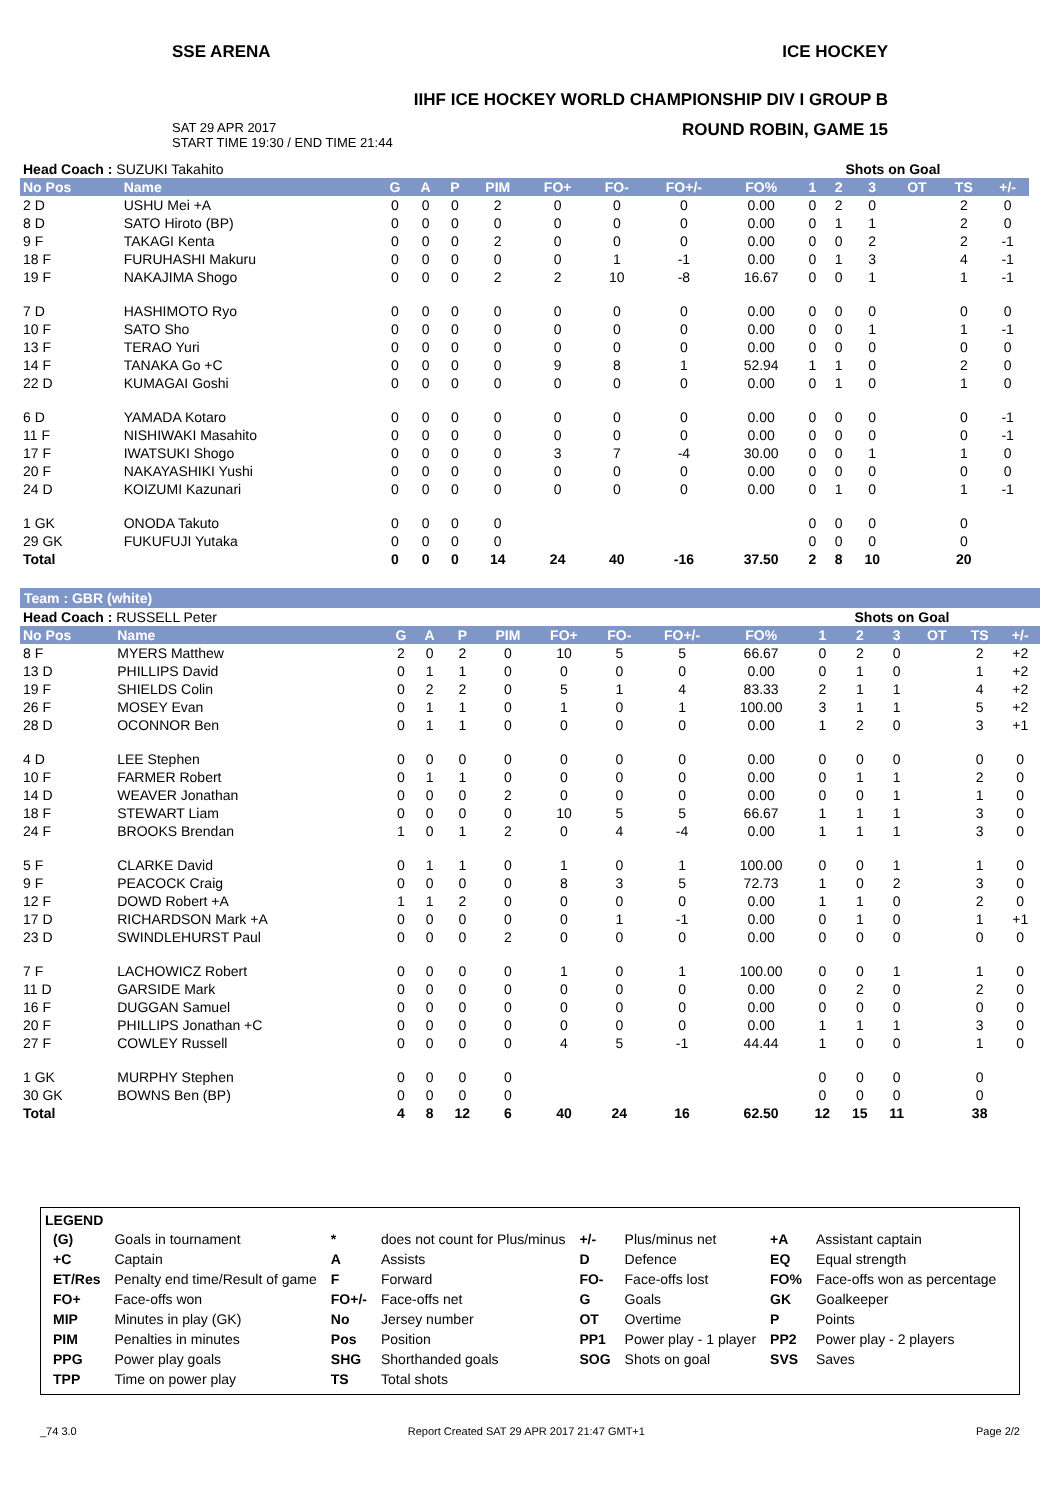SSE ARENA ICE HOCKEY
IIHF ICE HOCKEY WORLD CHAMPIONSHIP DIV I GROUP B
SAT 29 APR 2017
START TIME 19:30 / END TIME 21:44 ROUND ROBIN, GAME 15
| Head Coach : SUZUKI Takahito | | | | | | | | | | Shots on Goal | | | | | | |
| No Pos | Name | G | A | P | PIM | FO+ | FO- | FO+/- | FO% | 1 | 2 | 3 | OT | TS | +/- | |
| 2 D | USHU Mei +A | 0 | 0 | 0 | 2 | 0 | 0 | 0 | 0.00 | 0 | 2 | 0 | | 2 | 0 | |
| 8 D | SATO Hiroto (BP) | 0 | 0 | 0 | 0 | 0 | 0 | 0 | 0.00 | 0 | 1 | 1 | | 2 | 0 | |
| 9 F | TAKAGI Kenta | 0 | 0 | 0 | 2 | 0 | 0 | 0 | 0.00 | 0 | 0 | 2 | | 2 | -1 | |
| 18 F | FURUHASHI Makuru | 0 | 0 | 0 | 0 | 0 | 1 | -1 | 0.00 | 0 | 1 | 3 | | 4 | -1 | |
| 19 F | NAKAJIMA Shogo | 0 | 0 | 0 | 2 | 2 | 10 | -8 | 16.67 | 0 | 0 | 1 | | 1 | -1 | |
| 7 D | HASHIMOTO Ryo | 0 | 0 | 0 | 0 | 0 | 0 | 0 | 0.00 | 0 | 0 | 0 | | 0 | 0 | |
| 10 F | SATO Sho | 0 | 0 | 0 | 0 | 0 | 0 | 0 | 0.00 | 0 | 0 | 1 | | 1 | -1 | |
| 13 F | TERAO Yuri | 0 | 0 | 0 | 0 | 0 | 0 | 0 | 0.00 | 0 | 0 | 0 | | 0 | 0 | |
| 14 F | TANAKA Go +C | 0 | 0 | 0 | 0 | 9 | 8 | 1 | 52.94 | 1 | 1 | 0 | | 2 | 0 | |
| 22 D | KUMAGAI Goshi | 0 | 0 | 0 | 0 | 0 | 0 | 0 | 0.00 | 0 | 1 | 0 | | 1 | 0 | |
| 6 D | YAMADA Kotaro | 0 | 0 | 0 | 0 | 0 | 0 | 0 | 0.00 | 0 | 0 | 0 | | 0 | -1 | |
| 11 F | NISHIWAKI Masahito | 0 | 0 | 0 | 0 | 0 | 0 | 0 | 0.00 | 0 | 0 | 0 | | 0 | -1 | |
| 17 F | IWATSUKI Shogo | 0 | 0 | 0 | 0 | 3 | 7 | -4 | 30.00 | 0 | 0 | 1 | | 1 | 0 | |
| 20 F | NAKAYASHIKI Yushi | 0 | 0 | 0 | 0 | 0 | 0 | 0 | 0.00 | 0 | 0 | 0 | | 0 | 0 | |
| 24 D | KOIZUMI Kazunari | 0 | 0 | 0 | 0 | 0 | 0 | 0 | 0.00 | 0 | 1 | 0 | | 1 | -1 | |
| 1 GK | ONODA Takuto | 0 | 0 | 0 | 0 | | | | | 0 | 0 | 0 | | 0 | | |
| 29 GK | FUKUFUJI Yutaka | 0 | 0 | 0 | 0 | | | | | 0 | 0 | 0 | | 0 | | |
| Total | | 0 | 0 | 0 | 14 | 24 | 40 | -16 | 37.50 | 2 | 8 | 10 | | 20 | | |
Team : GBR (white)
| Head Coach : RUSSELL Peter | | | | | | | | | | Shots on Goal | | | | | |
| No Pos | Name | G | A | P | PIM | FO+ | FO- | FO+/- | FO% | 1 | 2 | 3 | OT | TS | +/- |
| 8 F | MYERS Matthew | 2 | 0 | 2 | 0 | 10 | 5 | 5 | 66.67 | 0 | 2 | 0 | | 2 | +2 |
| 13 D | PHILLIPS David | 0 | 1 | 1 | 0 | 0 | 0 | 0 | 0.00 | 0 | 1 | 0 | | 1 | +2 |
| 19 F | SHIELDS Colin | 0 | 2 | 2 | 0 | 5 | 1 | 4 | 83.33 | 2 | 1 | 1 | | 4 | +2 |
| 26 F | MOSEY Evan | 0 | 1 | 1 | 0 | 1 | 0 | 1 | 100.00 | 3 | 1 | 1 | | 5 | +2 |
| 28 D | OCONNOR Ben | 0 | 1 | 1 | 0 | 0 | 0 | 0 | 0.00 | 1 | 2 | 0 | | 3 | +1 |
| 4 D | LEE Stephen | 0 | 0 | 0 | 0 | 0 | 0 | 0 | 0.00 | 0 | 0 | 0 | | 0 | 0 |
| 10 F | FARMER Robert | 0 | 1 | 1 | 0 | 0 | 0 | 0 | 0.00 | 0 | 1 | 1 | | 2 | 0 |
| 14 D | WEAVER Jonathan | 0 | 0 | 0 | 2 | 0 | 0 | 0 | 0.00 | 0 | 0 | 1 | | 1 | 0 |
| 18 F | STEWART Liam | 0 | 0 | 0 | 0 | 10 | 5 | 5 | 66.67 | 1 | 1 | 1 | | 3 | 0 |
| 24 F | BROOKS Brendan | 1 | 0 | 1 | 2 | 0 | 4 | -4 | 0.00 | 1 | 1 | 1 | | 3 | 0 |
| 5 F | CLARKE David | 0 | 1 | 1 | 0 | 1 | 0 | 1 | 100.00 | 0 | 0 | 1 | | 1 | 0 |
| 9 F | PEACOCK Craig | 0 | 0 | 0 | 0 | 8 | 3 | 5 | 72.73 | 1 | 0 | 2 | | 3 | 0 |
| 12 F | DOWD Robert +A | 1 | 1 | 2 | 0 | 0 | 0 | 0 | 0.00 | 1 | 1 | 0 | | 2 | 0 |
| 17 D | RICHARDSON Mark +A | 0 | 0 | 0 | 0 | 0 | 1 | -1 | 0.00 | 0 | 1 | 0 | | 1 | +1 |
| 23 D | SWINDLEHURST Paul | 0 | 0 | 0 | 2 | 0 | 0 | 0 | 0.00 | 0 | 0 | 0 | | 0 | 0 |
| 7 F | LACHOWICZ Robert | 0 | 0 | 0 | 0 | 1 | 0 | 1 | 100.00 | 0 | 0 | 1 | | 1 | 0 |
| 11 D | GARSIDE Mark | 0 | 0 | 0 | 0 | 0 | 0 | 0 | 0.00 | 0 | 2 | 0 | | 2 | 0 |
| 16 F | DUGGAN Samuel | 0 | 0 | 0 | 0 | 0 | 0 | 0 | 0.00 | 0 | 0 | 0 | | 0 | 0 |
| 20 F | PHILLIPS Jonathan +C | 0 | 0 | 0 | 0 | 0 | 0 | 0 | 0.00 | 1 | 1 | 1 | | 3 | 0 |
| 27 F | COWLEY Russell | 0 | 0 | 0 | 0 | 4 | 5 | -1 | 44.44 | 1 | 0 | 0 | | 1 | 0 |
| 1 GK | MURPHY Stephen | 0 | 0 | 0 | 0 | | | | | 0 | 0 | 0 | | 0 | |
| 30 GK | BOWNS Ben (BP) | 0 | 0 | 0 | 0 | | | | | 0 | 0 | 0 | | 0 | |
| Total | | 4 | 8 | 12 | 6 | 40 | 24 | 16 | 62.50 | 12 | 15 | 11 | | 38 | |
LEGEND
| (G) | Goals in tournament | * | does not count for Plus/minus | +/- | Plus/minus net | +A | Assistant captain |
| +C | Captain | A | Assists | D | Defence | EQ | Equal strength |
| ET/Res | Penalty end time/Result of game | F | Forward | FO- | Face-offs lost | FO% | Face-offs won as percentage |
| FO+ | Face-offs won | FO+/- | Face-offs net | G | Goals | GK | Goalkeeper |
| MIP | Minutes in play (GK) | No | Jersey number | OT | Overtime | P | Points |
| PIM | Penalties in minutes | Pos | Position | PP1 | Power play - 1 player | PP2 | Power play - 2 players |
| PPG | Power play goals | SHG | Shorthanded goals | SOG | Shots on goal | SVS | Saves |
| TPP | Time on power play | TS | Total shots | | | | |
_74 3.0 Report Created SAT 29 APR 2017 21:47 GMT+1 Page 2/2